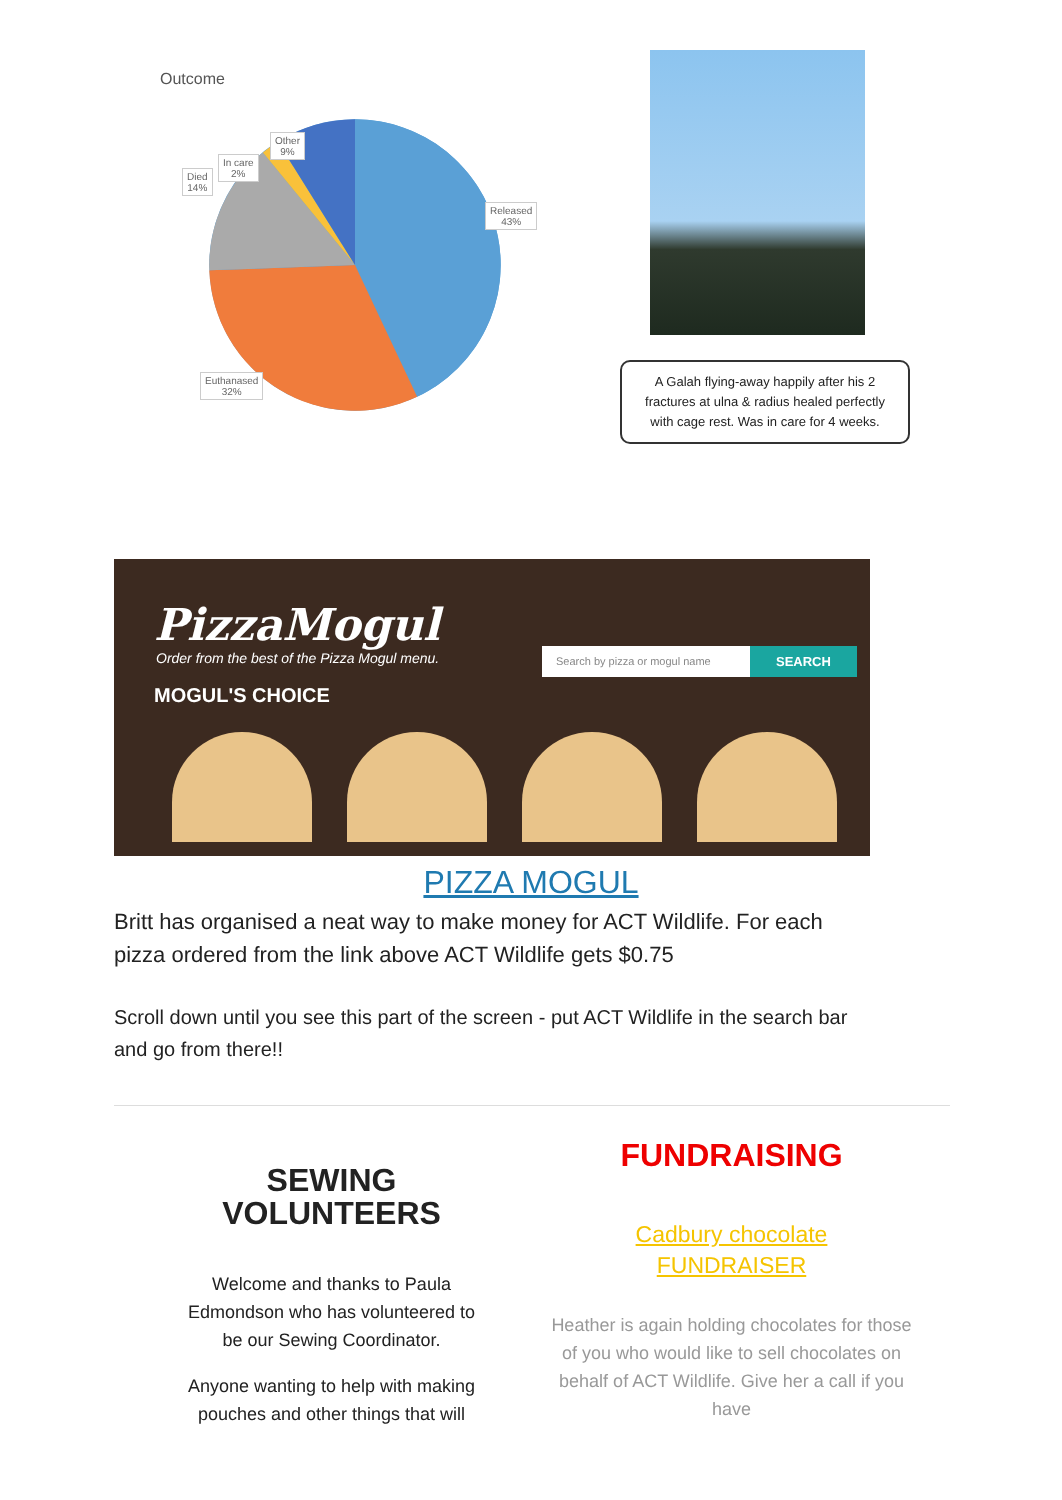Outcome
Other
9%
In care
2%
Died
14%
Released
43%
Euthanased
32%
A Galah flying-away happily after his 2 fractures at ulna & radius healed perfectly with cage rest. Was in care for 4 weeks.
PizzaMogul
Order from the best of the Pizza Mogul menu.
MOGUL'S CHOICE
Search by pizza or mogul name SEARCH
PIZZA MOGUL
Britt has organised a neat way to make money for ACT Wildlife. For each pizza ordered from the link above ACT Wildlife gets $0.75
Scroll down until you see this part of the screen - put ACT Wildlife in the search bar and go from there!!
SEWING
VOLUNTEERS
Welcome and thanks to Paula
Edmondson who has volunteered to
be our Sewing Coordinator.
Anyone wanting to help with making
pouches and other things that will
FUNDRAISING
Cadbury chocolate
FUNDRAISER
Heather is again holding chocolates for those of you who would like to sell chocolates on behalf of ACT Wildlife. Give her a call if you have